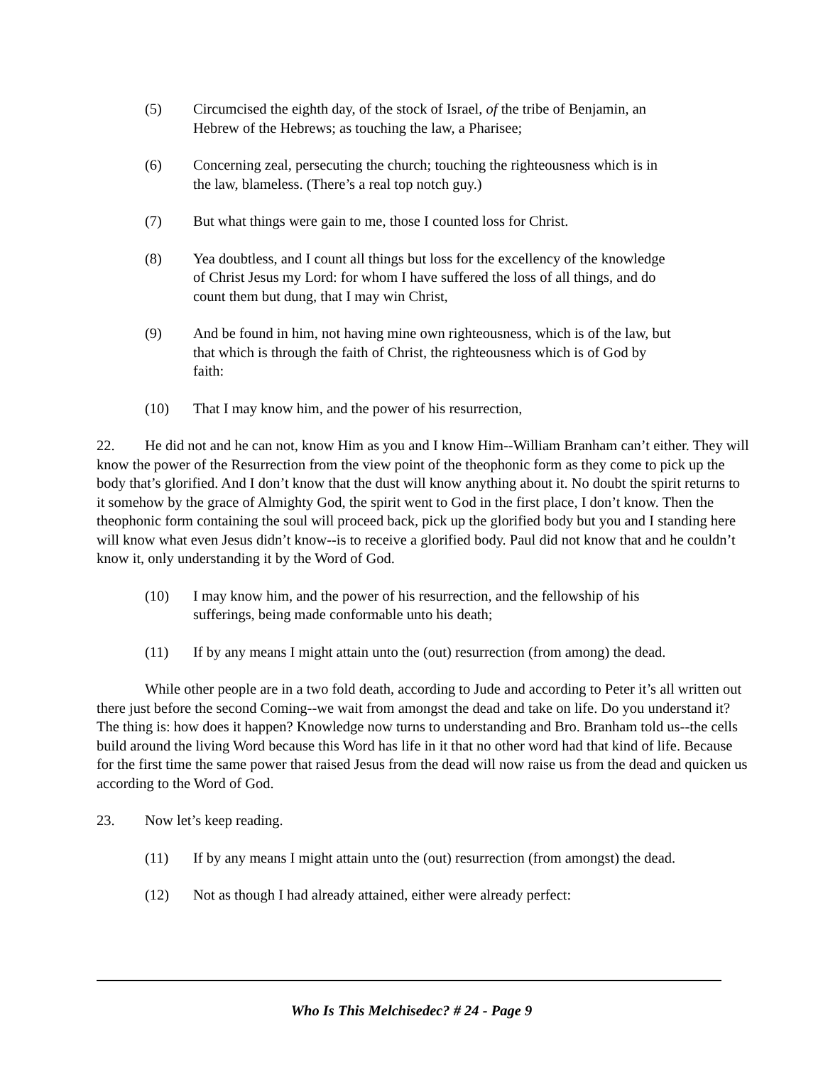(5) Circumcised the eighth day, of the stock of Israel, of the tribe of Benjamin, an Hebrew of the Hebrews; as touching the law, a Pharisee;
(6) Concerning zeal, persecuting the church; touching the righteousness which is in the law, blameless. (There’s a real top notch guy.)
(7) But what things were gain to me, those I counted loss for Christ.
(8) Yea doubtless, and I count all things but loss for the excellency of the knowledge of Christ Jesus my Lord: for whom I have suffered the loss of all things, and do count them but dung, that I may win Christ,
(9) And be found in him, not having mine own righteousness, which is of the law, but that which is through the faith of Christ, the righteousness which is of God by faith:
(10) That I may know him, and the power of his resurrection,
22. He did not and he can not, know Him as you and I know Him--William Branham can’t either. They will know the power of the Resurrection from the view point of the theophonic form as they come to pick up the body that’s glorified. And I don’t know that the dust will know anything about it. No doubt the spirit returns to it somehow by the grace of Almighty God, the spirit went to God in the first place, I don’t know. Then the theophonic form containing the soul will proceed back, pick up the glorified body but you and I standing here will know what even Jesus didn’t know--is to receive a glorified body. Paul did not know that and he couldn’t know it, only understanding it by the Word of God.
(10) I may know him, and the power of his resurrection, and the fellowship of his sufferings, being made conformable unto his death;
(11) If by any means I might attain unto the (out) resurrection (from among) the dead.
While other people are in a two fold death, according to Jude and according to Peter it’s all written out there just before the second Coming--we wait from amongst the dead and take on life. Do you understand it? The thing is: how does it happen? Knowledge now turns to understanding and Bro. Branham told us--the cells build around the living Word because this Word has life in it that no other word had that kind of life. Because for the first time the same power that raised Jesus from the dead will now raise us from the dead and quicken us according to the Word of God.
23. Now let’s keep reading.
(11) If by any means I might attain unto the (out) resurrection (from amongst) the dead.
(12) Not as though I had already attained, either were already perfect:
Who Is This Melchisedec? # 24 - Page 9